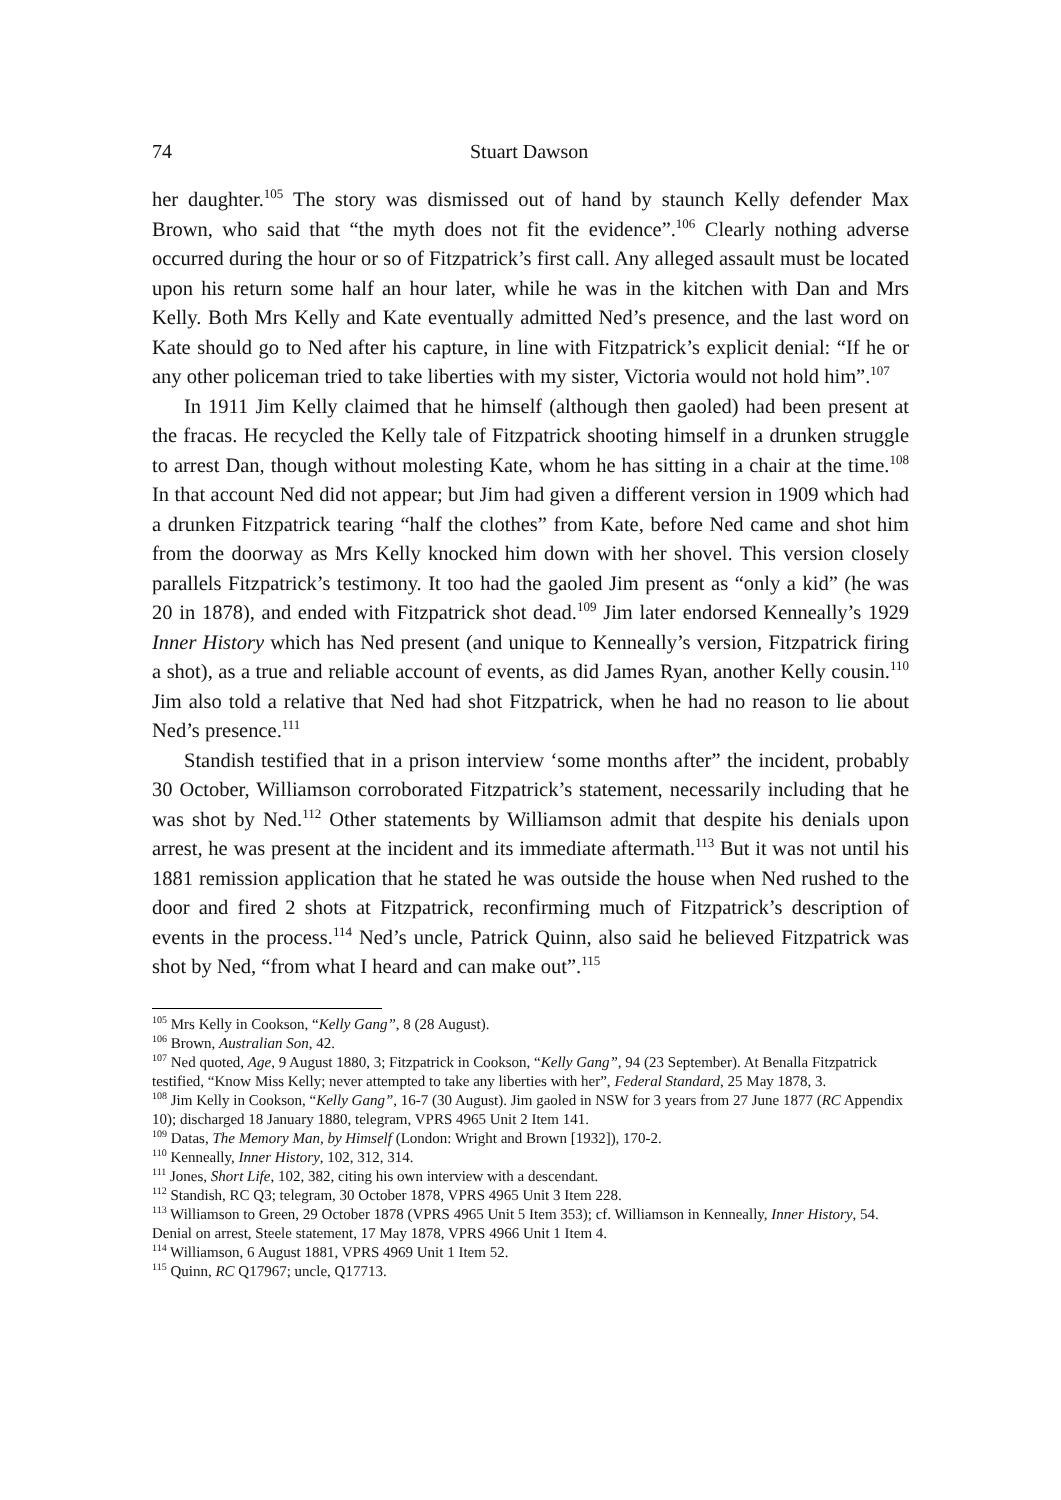74 Stuart Dawson
her daughter.<sup>105</sup> The story was dismissed out of hand by staunch Kelly defender Max Brown, who said that “the myth does not fit the evidence”.<sup>106</sup> Clearly nothing adverse occurred during the hour or so of Fitzpatrick’s first call. Any alleged assault must be located upon his return some half an hour later, while he was in the kitchen with Dan and Mrs Kelly. Both Mrs Kelly and Kate eventually admitted Ned’s presence, and the last word on Kate should go to Ned after his capture, in line with Fitzpatrick’s explicit denial: “If he or any other policeman tried to take liberties with my sister, Victoria would not hold him”.<sup>107</sup>
In 1911 Jim Kelly claimed that he himself (although then gaoled) had been present at the fracas. He recycled the Kelly tale of Fitzpatrick shooting himself in a drunken struggle to arrest Dan, though without molesting Kate, whom he has sitting in a chair at the time.<sup>108</sup> In that account Ned did not appear; but Jim had given a different version in 1909 which had a drunken Fitzpatrick tearing “half the clothes” from Kate, before Ned came and shot him from the doorway as Mrs Kelly knocked him down with her shovel. This version closely parallels Fitzpatrick’s testimony. It too had the gaoled Jim present as “only a kid” (he was 20 in 1878), and ended with Fitzpatrick shot dead.<sup>109</sup> Jim later endorsed Kenneally’s 1929 Inner History which has Ned present (and unique to Kenneally’s version, Fitzpatrick firing a shot), as a true and reliable account of events, as did James Ryan, another Kelly cousin.<sup>110</sup> Jim also told a relative that Ned had shot Fitzpatrick, when he had no reason to lie about Ned’s presence.<sup>111</sup>
Standish testified that in a prison interview ‘some months after” the incident, probably 30 October, Williamson corroborated Fitzpatrick’s statement, necessarily including that he was shot by Ned.<sup>112</sup> Other statements by Williamson admit that despite his denials upon arrest, he was present at the incident and its immediate aftermath.<sup>113</sup> But it was not until his 1881 remission application that he stated he was outside the house when Ned rushed to the door and fired 2 shots at Fitzpatrick, reconfirming much of Fitzpatrick’s description of events in the process.<sup>114</sup> Ned’s uncle, Patrick Quinn, also said he believed Fitzpatrick was shot by Ned, “from what I heard and can make out”.<sup>115</sup>
<sup>105</sup> Mrs Kelly in Cookson, “Kelly Gang”, 8 (28 August).
<sup>106</sup> Brown, Australian Son, 42.
<sup>107</sup> Ned quoted, Age, 9 August 1880, 3; Fitzpatrick in Cookson, “Kelly Gang”, 94 (23 September). At Benalla Fitzpatrick testified, “Know Miss Kelly; never attempted to take any liberties with her”, Federal Standard, 25 May 1878, 3.
<sup>108</sup> Jim Kelly in Cookson, “Kelly Gang”, 16-7 (30 August). Jim gaoled in NSW for 3 years from 27 June 1877 (RC Appendix 10); discharged 18 January 1880, telegram, VPRS 4965 Unit 2 Item 141.
<sup>109</sup> Datas, The Memory Man, by Himself (London: Wright and Brown [1932]), 170-2.
<sup>110</sup> Kenneally, Inner History, 102, 312, 314.
<sup>111</sup> Jones, Short Life, 102, 382, citing his own interview with a descendant.
<sup>112</sup> Standish, RC Q3; telegram, 30 October 1878, VPRS 4965 Unit 3 Item 228.
<sup>113</sup> Williamson to Green, 29 October 1878 (VPRS 4965 Unit 5 Item 353); cf. Williamson in Kenneally, Inner History, 54. Denial on arrest, Steele statement, 17 May 1878, VPRS 4966 Unit 1 Item 4.
<sup>114</sup> Williamson, 6 August 1881, VPRS 4969 Unit 1 Item 52.
<sup>115</sup> Quinn, RC Q17967; uncle, Q17713.